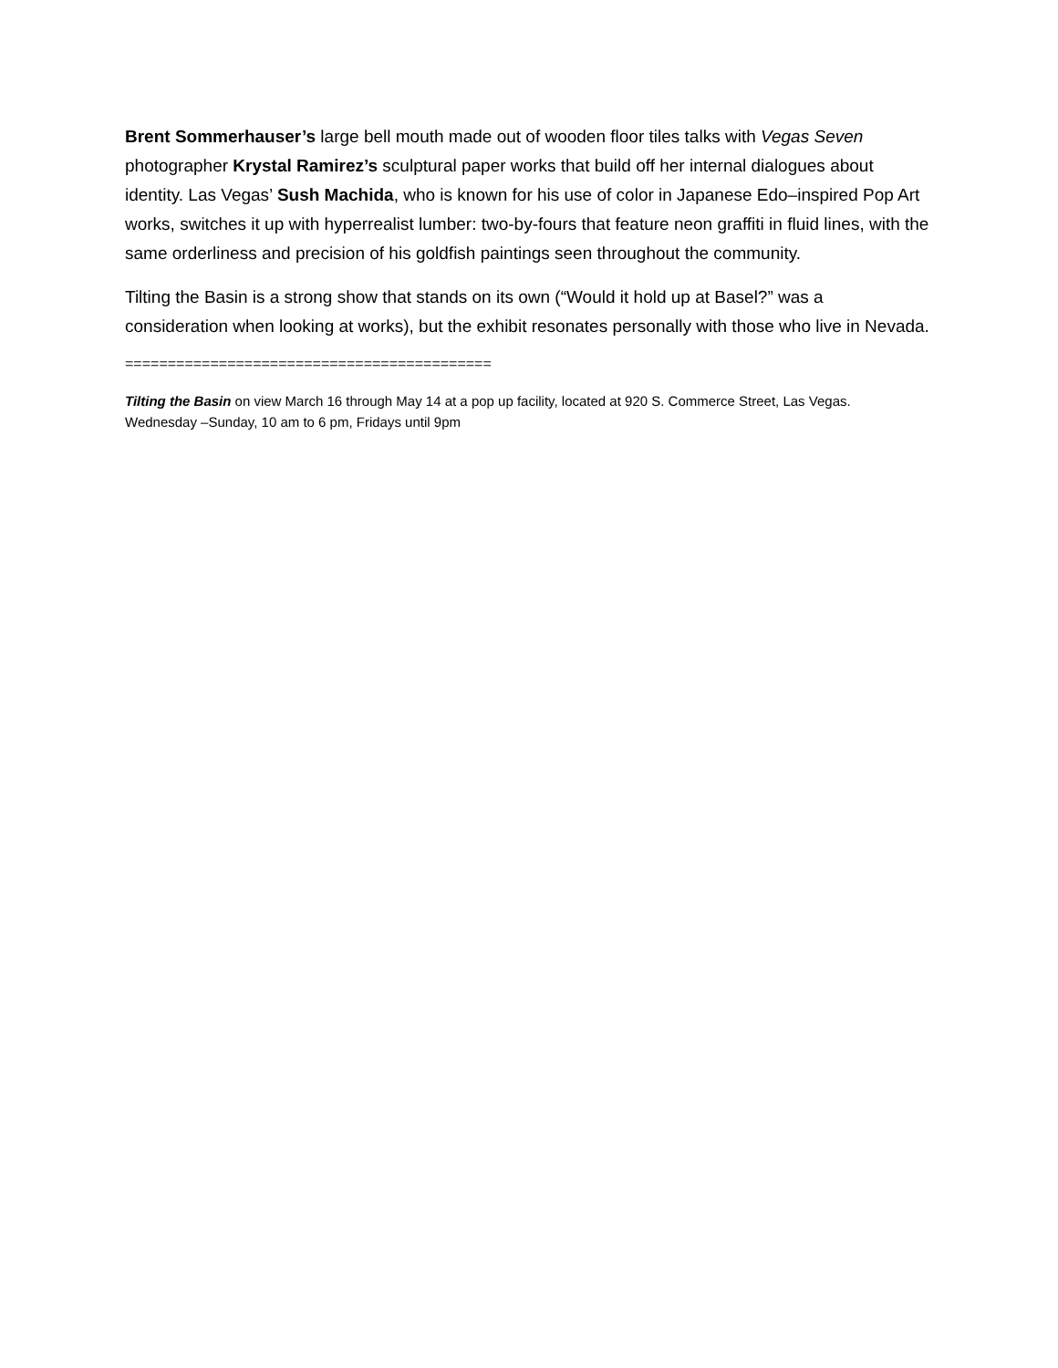Brent Sommerhauser’s large bell mouth made out of wooden floor tiles talks with Vegas Seven photographer Krystal Ramirez’s sculptural paper works that build off her internal dialogues about identity. Las Vegas’ Sush Machida, who is known for his use of color in Japanese Edo–inspired Pop Art works, switches it up with hyperrealist lumber: two-by-fours that feature neon graffiti in fluid lines, with the same orderliness and precision of his goldfish paintings seen throughout the community.
Tilting the Basin is a strong show that stands on its own (“Would it hold up at Basel?” was a consideration when looking at works), but the exhibit resonates personally with those who live in Nevada.
===========================================
Tilting the Basin on view March 16 through May 14 at a pop up facility, located at 920 S. Commerce Street, Las Vegas.
Wednesday –Sunday, 10 am to 6 pm, Fridays until 9pm